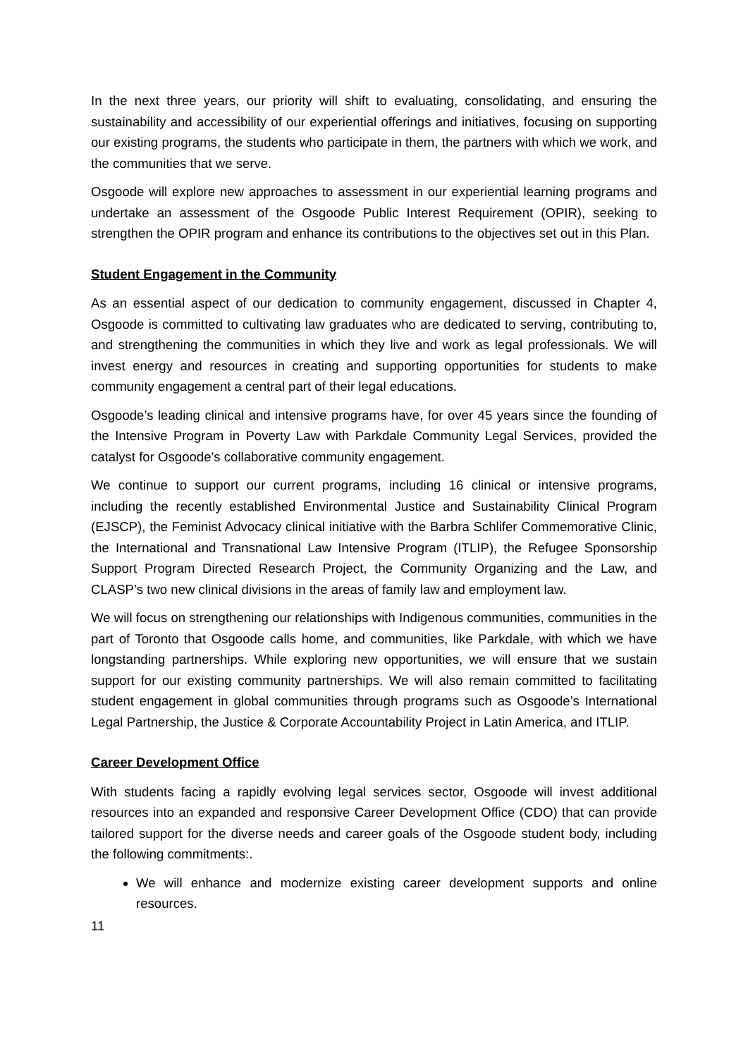In the next three years, our priority will shift to evaluating, consolidating, and ensuring the sustainability and accessibility of our experiential offerings and initiatives, focusing on supporting our existing programs, the students who participate in them, the partners with which we work, and the communities that we serve.
Osgoode will explore new approaches to assessment in our experiential learning programs and undertake an assessment of the Osgoode Public Interest Requirement (OPIR), seeking to strengthen the OPIR program and enhance its contributions to the objectives set out in this Plan.
Student Engagement in the Community
As an essential aspect of our dedication to community engagement, discussed in Chapter 4, Osgoode is committed to cultivating law graduates who are dedicated to serving, contributing to, and strengthening the communities in which they live and work as legal professionals. We will invest energy and resources in creating and supporting opportunities for students to make community engagement a central part of their legal educations.
Osgoode’s leading clinical and intensive programs have, for over 45 years since the founding of the Intensive Program in Poverty Law with Parkdale Community Legal Services, provided the catalyst for Osgoode’s collaborative community engagement.
We continue to support our current programs, including 16 clinical or intensive programs, including the recently established Environmental Justice and Sustainability Clinical Program (EJSCP), the Feminist Advocacy clinical initiative with the Barbra Schlifer Commemorative Clinic, the International and Transnational Law Intensive Program (ITLIP), the Refugee Sponsorship Support Program Directed Research Project, the Community Organizing and the Law, and CLASP’s two new clinical divisions in the areas of family law and employment law.
We will focus on strengthening our relationships with Indigenous communities, communities in the part of Toronto that Osgoode calls home, and communities, like Parkdale, with which we have longstanding partnerships. While exploring new opportunities, we will ensure that we sustain support for our existing community partnerships. We will also remain committed to facilitating student engagement in global communities through programs such as Osgoode’s International Legal Partnership, the Justice & Corporate Accountability Project in Latin America, and ITLIP.
Career Development Office
With students facing a rapidly evolving legal services sector, Osgoode will invest additional resources into an expanded and responsive Career Development Office (CDO) that can provide tailored support for the diverse needs and career goals of the Osgoode student body, including the following commitments:.
We will enhance and modernize existing career development supports and online resources.
11